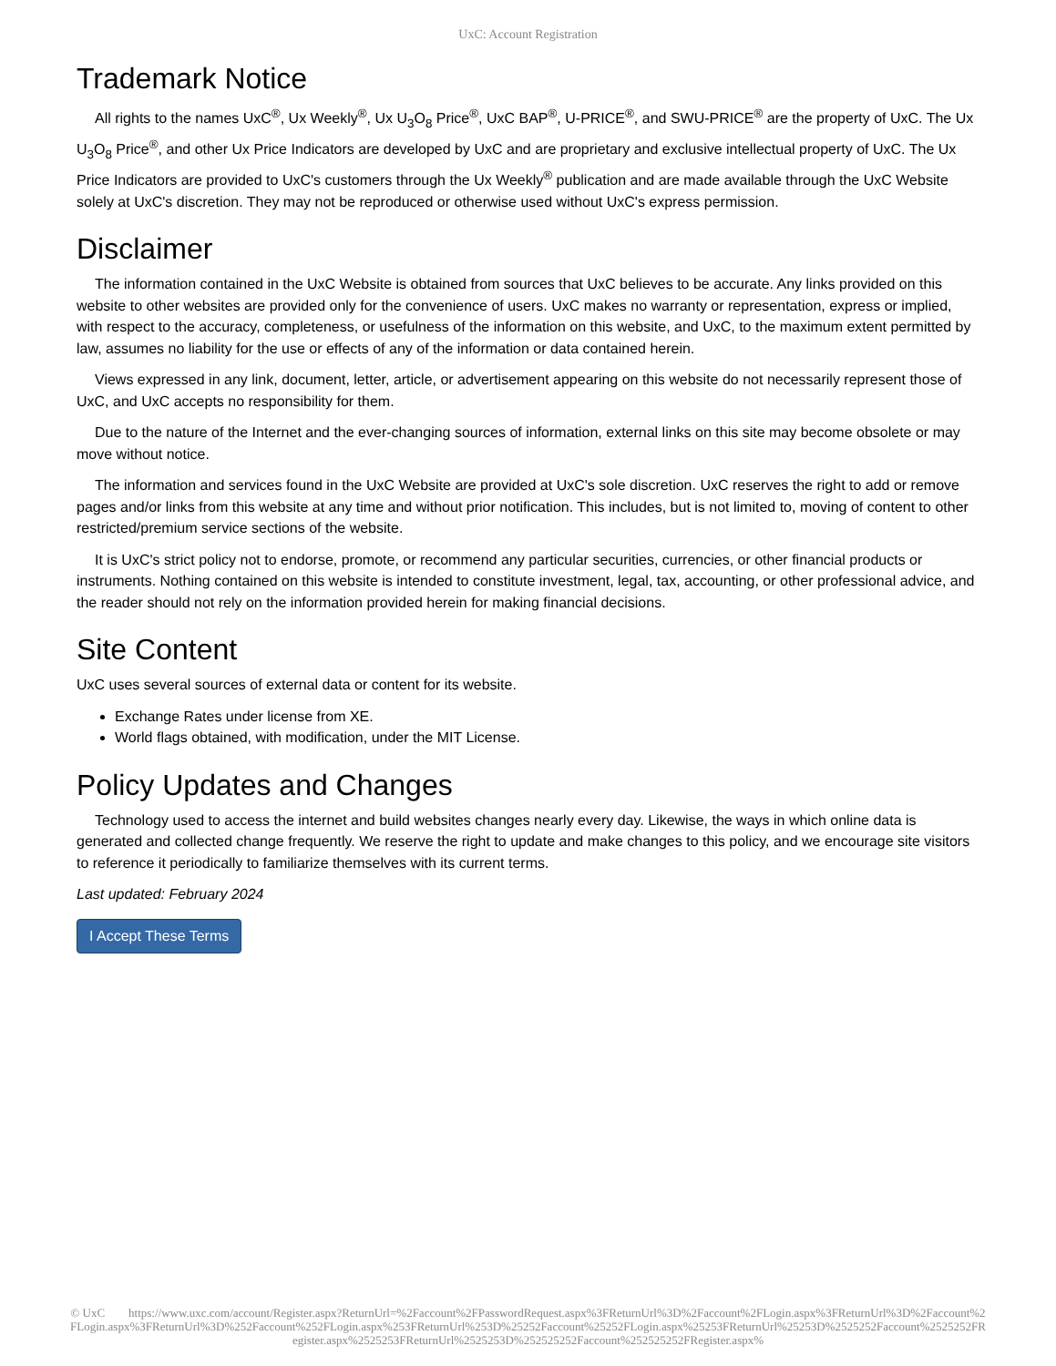UxC: Account Registration
Trademark Notice
All rights to the names UxC<sup>®</sup>, Ux Weekly<sup>®</sup>, Ux U<sub>3</sub>O<sub>8</sub> Price<sup>®</sup>, UxC BAP<sup>®</sup>, U-PRICE<sup>®</sup>, and SWU-PRICE<sup>®</sup> are the property of UxC. The Ux U<sub>3</sub>O<sub>8</sub> Price<sup>®</sup>, and other Ux Price Indicators are developed by UxC and are proprietary and exclusive intellectual property of UxC. The Ux Price Indicators are provided to UxC's customers through the Ux Weekly<sup>®</sup> publication and are made available through the UxC Website solely at UxC's discretion. They may not be reproduced or otherwise used without UxC's express permission.
Disclaimer
The information contained in the UxC Website is obtained from sources that UxC believes to be accurate. Any links provided on this website to other websites are provided only for the convenience of users. UxC makes no warranty or representation, express or implied, with respect to the accuracy, completeness, or usefulness of the information on this website, and UxC, to the maximum extent permitted by law, assumes no liability for the use or effects of any of the information or data contained herein.
Views expressed in any link, document, letter, article, or advertisement appearing on this website do not necessarily represent those of UxC, and UxC accepts no responsibility for them.
Due to the nature of the Internet and the ever-changing sources of information, external links on this site may become obsolete or may move without notice.
The information and services found in the UxC Website are provided at UxC's sole discretion. UxC reserves the right to add or remove pages and/or links from this website at any time and without prior notification. This includes, but is not limited to, moving of content to other restricted/premium service sections of the website.
It is UxC's strict policy not to endorse, promote, or recommend any particular securities, currencies, or other financial products or instruments. Nothing contained on this website is intended to constitute investment, legal, tax, accounting, or other professional advice, and the reader should not rely on the information provided herein for making financial decisions.
Site Content
UxC uses several sources of external data or content for its website.
Exchange Rates under license from XE.
World flags obtained, with modification, under the MIT License.
Policy Updates and Changes
Technology used to access the internet and build websites changes nearly every day. Likewise, the ways in which online data is generated and collected change frequently. We reserve the right to update and make changes to this policy, and we encourage site visitors to reference it periodically to familiarize themselves with its current terms.
Last updated: February 2024
I Accept These Terms
© UxC https://www.uxc.com/account/Register.aspx?ReturnUrl=%2Faccount%2FPasswordRequest.aspx%3FReturnUrl%3D%2Faccount%2FLogin.aspx%3FReturnUrl%3D%2Faccount%2FLogin.aspx%3FReturnUrl%3D%252Faccount%252FLogin.aspx%253FReturnUrl%253D%25252Faccount%25252FLogin.aspx%25253FReturnUrl%25253D%2525252Faccount%2525252FRegister.aspx%2525253FReturnUrl%2525253D%252525252Faccount%252525252FRegister.aspx%